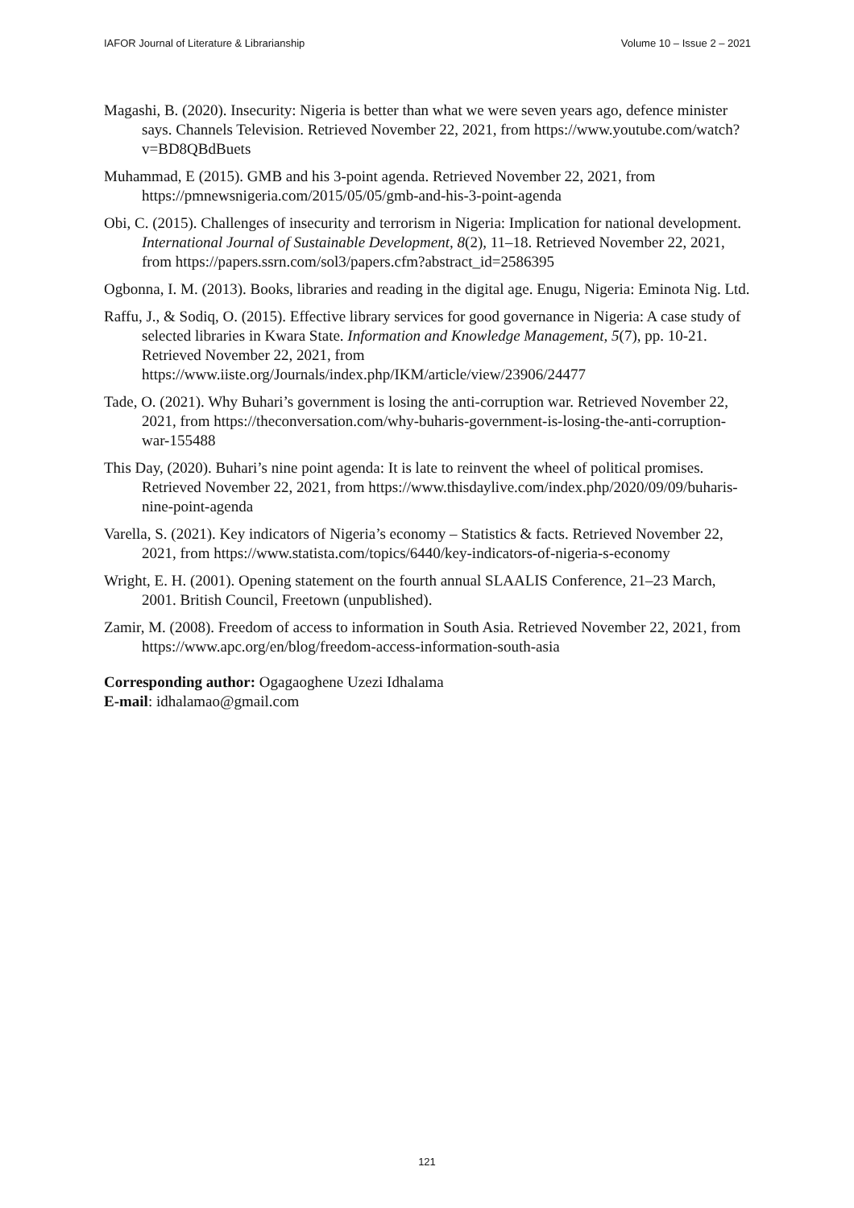IAFOR Journal of Literature & Librarianship Volume 10 – Issue 2 – 2021
Magashi, B. (2020). Insecurity: Nigeria is better than what we were seven years ago, defence minister says. Channels Television. Retrieved November 22, 2021, from https://www.youtube.com/watch?v=BD8QBdBuets
Muhammad, E (2015). GMB and his 3-point agenda. Retrieved November 22, 2021, from https://pmnewsnigeria.com/2015/05/05/gmb-and-his-3-point-agenda
Obi, C. (2015). Challenges of insecurity and terrorism in Nigeria: Implication for national development. International Journal of Sustainable Development, 8(2), 11–18. Retrieved November 22, 2021, from https://papers.ssrn.com/sol3/papers.cfm?abstract_id=2586395
Ogbonna, I. M. (2013). Books, libraries and reading in the digital age. Enugu, Nigeria: Eminota Nig. Ltd.
Raffu, J., & Sodiq, O. (2015). Effective library services for good governance in Nigeria: A case study of selected libraries in Kwara State. Information and Knowledge Management, 5(7), pp. 10-21. Retrieved November 22, 2021, from https://www.iiste.org/Journals/index.php/IKM/article/view/23906/24477
Tade, O. (2021). Why Buhari’s government is losing the anti-corruption war. Retrieved November 22, 2021, from https://theconversation.com/why-buharis-government-is-losing-the-anti-corruption-war-155488
This Day, (2020). Buhari’s nine point agenda: It is late to reinvent the wheel of political promises. Retrieved November 22, 2021, from https://www.thisdaylive.com/index.php/2020/09/09/buharis-nine-point-agenda
Varella, S. (2021). Key indicators of Nigeria’s economy – Statistics & facts. Retrieved November 22, 2021, from https://www.statista.com/topics/6440/key-indicators-of-nigeria-s-economy
Wright, E. H. (2001). Opening statement on the fourth annual SLAALIS Conference, 21–23 March, 2001. British Council, Freetown (unpublished).
Zamir, M. (2008). Freedom of access to information in South Asia. Retrieved November 22, 2021, from https://www.apc.org/en/blog/freedom-access-information-south-asia
Corresponding author: Ogagaoghene Uzezi Idhalama
E-mail: idhalamao@gmail.com
121